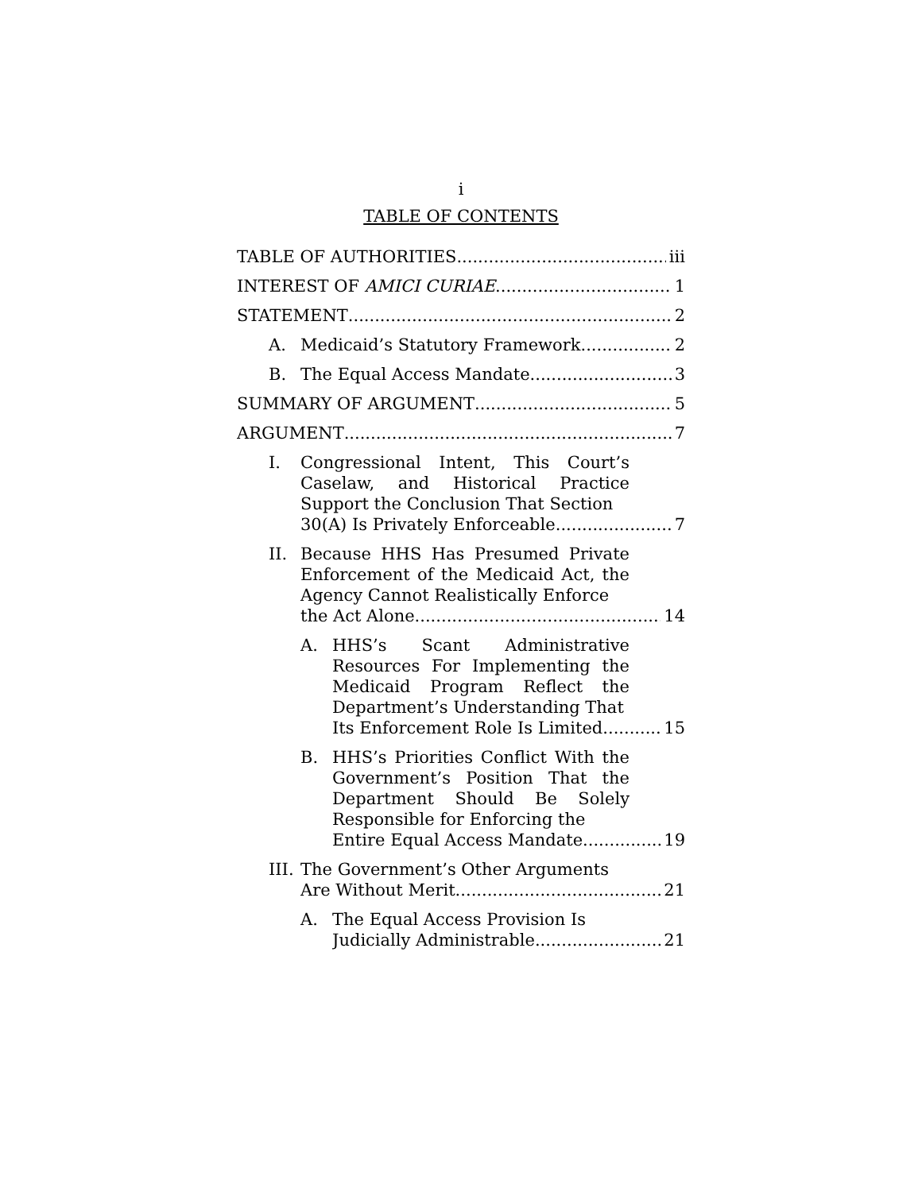i
TABLE OF CONTENTS
TABLE OF AUTHORITIES iii
INTEREST OF AMICI CURIAE 1
STATEMENT 2
A. Medicaid’s Statutory Framework 2
B. The Equal Access Mandate 3
SUMMARY OF ARGUMENT 5
ARGUMENT 7
I. Congressional Intent, This Court’s Caselaw, and Historical Practice Support the Conclusion That Section
30(A) Is Privately Enforceable 7
II. Because HHS Has Presumed Private Enforcement of the Medicaid Act, the Agency Cannot Realistically Enforce
the Act Alone 14
A. HHS’s Scant Administrative Resources For Implementing the Medicaid Program Reflect the Department’s Understanding That
Its Enforcement Role Is Limited 15
B. HHS’s Priorities Conflict With the Government’s Position That the Department Should Be Solely Responsible for Enforcing the
Entire Equal Access Mandate 19
III.
The Government’s Other Arguments
Are Without Merit 21
A. The Equal Access Provision Is
Judicially Administrable 21